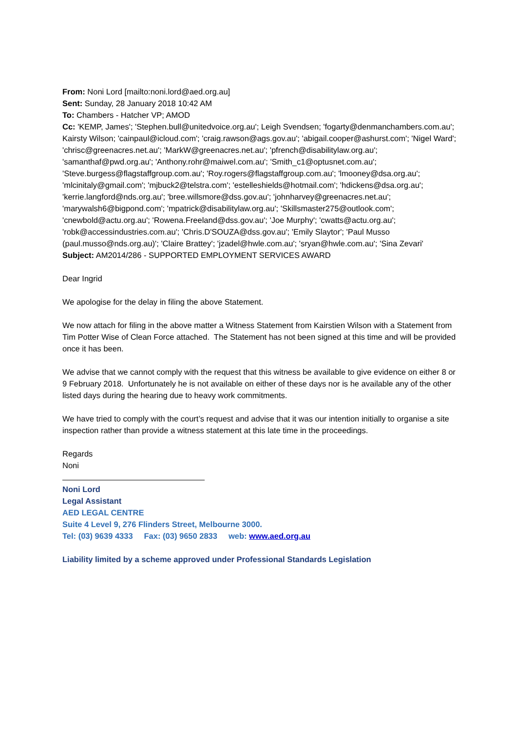From: Noni Lord [mailto:noni.lord@aed.org.au]
Sent: Sunday, 28 January 2018 10:42 AM
To: Chambers - Hatcher VP; AMOD
Cc: 'KEMP, James'; 'Stephen.bull@unitedvoice.org.au'; Leigh Svendsen; 'fogarty@denmanchambers.com.au'; Kairsty Wilson; 'cainpaul@icloud.com'; 'craig.rawson@ags.gov.au'; 'abigail.cooper@ashurst.com'; 'Nigel Ward'; 'chrisc@greenacres.net.au'; 'MarkW@greenacres.net.au'; 'pfrench@disabilitylaw.org.au'; 'samanthaf@pwd.org.au'; 'Anthony.rohr@maiwel.com.au'; 'Smith_c1@optusnet.com.au'; 'Steve.burgess@flagstaffgroup.com.au'; 'Roy.rogers@flagstaffgroup.com.au'; 'lmooney@dsa.org.au'; 'mlcinitaly@gmail.com'; 'mjbuck2@telstra.com'; 'estelleshields@hotmail.com'; 'hdickens@dsa.org.au'; 'kerrie.langford@nds.org.au'; 'bree.willsmore@dss.gov.au'; 'johnharvey@greenacres.net.au'; 'marywalsh6@bigpond.com'; 'mpatrick@disabilitylaw.org.au'; 'Skillsmaster275@outlook.com'; 'cnewbold@actu.org.au'; 'Rowena.Freeland@dss.gov.au'; 'Joe Murphy'; 'cwatts@actu.org.au'; 'robk@accessindustries.com.au'; 'Chris.D'SOUZA@dss.gov.au'; 'Emily Slaytor'; 'Paul Musso (paul.musso@nds.org.au)'; 'Claire Brattey'; 'jzadel@hwle.com.au'; 'sryan@hwle.com.au'; 'Sina Zevari'
Subject: AM2014/286 - SUPPORTED EMPLOYMENT SERVICES AWARD
Dear Ingrid
We apologise for the delay in filing the above Statement.
We now attach for filing in the above matter a Witness Statement from Kairstien Wilson with a Statement from Tim Potter Wise of Clean Force attached. The Statement has not been signed at this time and will be provided once it has been.
We advise that we cannot comply with the request that this witness be available to give evidence on either 8 or 9 February 2018. Unfortunately he is not available on either of these days nor is he available any of the other listed days during the hearing due to heavy work commitments.
We have tried to comply with the court’s request and advise that it was our intention initially to organise a site inspection rather than provide a witness statement at this late time in the proceedings.
Regards
Noni
Noni Lord
Legal Assistant
AED LEGAL CENTRE
Suite 4 Level 9, 276 Flinders Street, Melbourne 3000.
Tel: (03) 9639 4333 Fax: (03) 9650 2833 web: www.aed.org.au
Liability limited by a scheme approved under Professional Standards Legislation